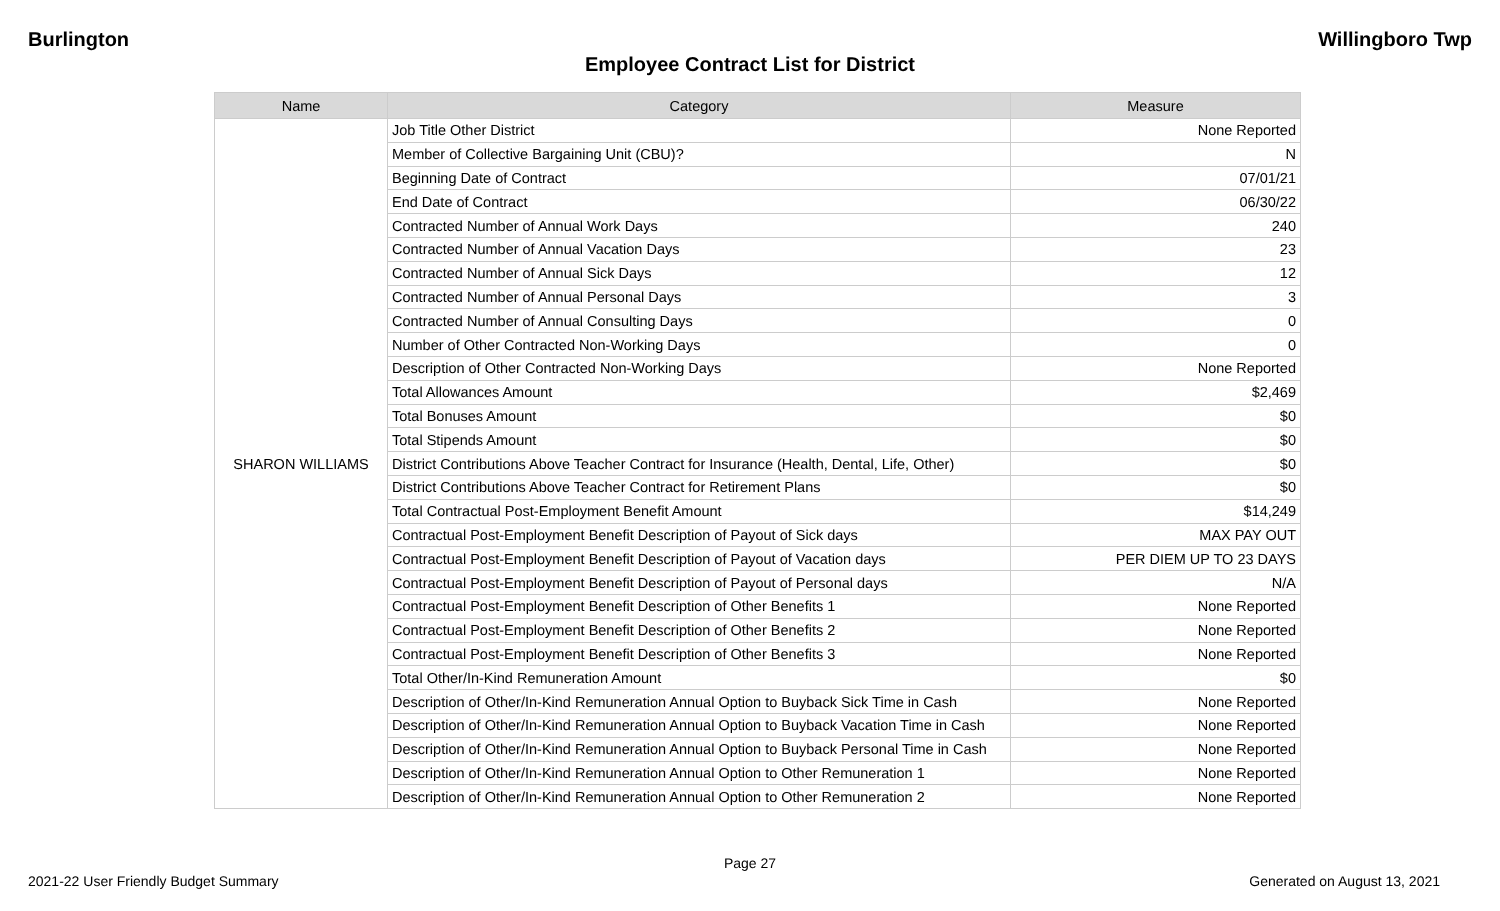Burlington Willingboro Twp
Employee Contract List for District
| Name | Category | Measure |
| --- | --- | --- |
| SHARON WILLIAMS | Job Title Other District | None Reported |
| | Member of Collective Bargaining Unit (CBU)? | N |
| | Beginning Date of Contract | 07/01/21 |
| | End Date of Contract | 06/30/22 |
| | Contracted Number of Annual Work Days | 240 |
| | Contracted Number of Annual Vacation Days | 23 |
| | Contracted Number of Annual Sick Days | 12 |
| | Contracted Number of Annual Personal Days | 3 |
| | Contracted Number of Annual Consulting Days | 0 |
| | Number of Other Contracted Non-Working Days | 0 |
| | Description of Other Contracted Non-Working Days | None Reported |
| | Total Allowances Amount | $2,469 |
| | Total Bonuses Amount | $0 |
| | Total Stipends Amount | $0 |
| | District Contributions Above Teacher Contract for Insurance (Health, Dental, Life, Other) | $0 |
| | District Contributions Above Teacher Contract for Retirement Plans | $0 |
| | Total Contractual Post-Employment Benefit Amount | $14,249 |
| | Contractual Post-Employment Benefit Description of Payout of Sick days | MAX PAY OUT |
| | Contractual Post-Employment Benefit Description of Payout of Vacation days | PER DIEM UP TO 23 DAYS |
| | Contractual Post-Employment Benefit Description of Payout of Personal days | N/A |
| | Contractual Post-Employment Benefit Description of Other Benefits 1 | None Reported |
| | Contractual Post-Employment Benefit Description of Other Benefits 2 | None Reported |
| | Contractual Post-Employment Benefit Description of Other Benefits 3 | None Reported |
| | Total Other/In-Kind Remuneration Amount | $0 |
| | Description of Other/In-Kind Remuneration Annual Option to Buyback Sick Time in Cash | None Reported |
| | Description of Other/In-Kind Remuneration Annual Option to Buyback Vacation Time in Cash | None Reported |
| | Description of Other/In-Kind Remuneration Annual Option to Buyback Personal Time in Cash | None Reported |
| | Description of Other/In-Kind Remuneration Annual Option to Other Remuneration 1 | None Reported |
| | Description of Other/In-Kind Remuneration Annual Option to Other Remuneration 2 | None Reported |
Page 27
2021-22 User Friendly Budget Summary Generated on August 13, 2021